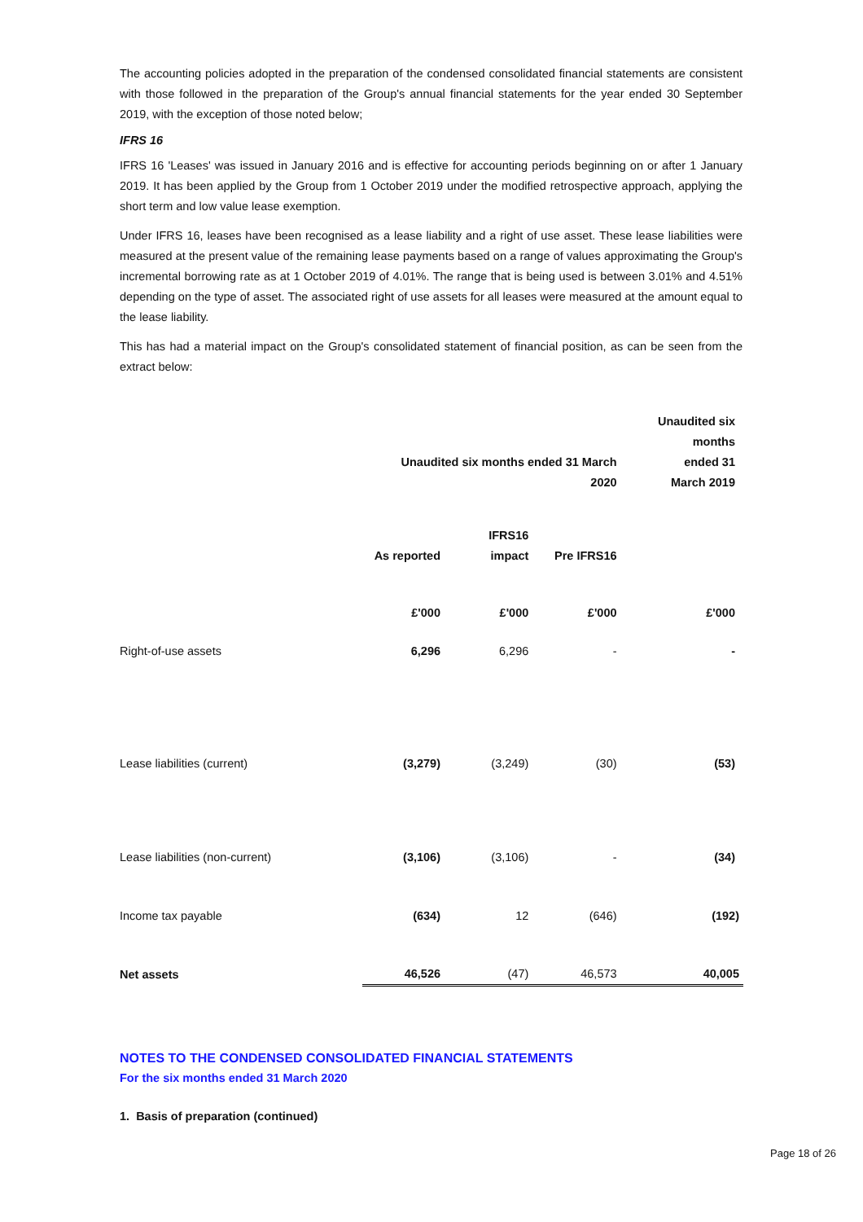The accounting policies adopted in the preparation of the condensed consolidated financial statements are consistent with those followed in the preparation of the Group's annual financial statements for the year ended 30 September 2019, with the exception of those noted below;
IFRS 16
IFRS 16 'Leases' was issued in January 2016 and is effective for accounting periods beginning on or after 1 January 2019. It has been applied by the Group from 1 October 2019 under the modified retrospective approach, applying the short term and low value lease exemption.
Under IFRS 16, leases have been recognised as a lease liability and a right of use asset. These lease liabilities were measured at the present value of the remaining lease payments based on a range of values approximating the Group's incremental borrowing rate as at 1 October 2019 of 4.01%. The range that is being used is between 3.01% and 4.51% depending on the type of asset. The associated right of use assets for all leases were measured at the amount equal to the lease liability.
This has had a material impact on the Group's consolidated statement of financial position, as can be seen from the extract below:
| | Unaudited six months ended 31 March 2020 | | | Unaudited six months ended 31 March 2019 |
| --- | --- | --- | --- | --- |
| | As reported | IFRS16 impact | Pre IFRS16 | |
| | £'000 | £'000 | £'000 | £'000 |
| Right-of-use assets | 6,296 | 6,296 | - | - |
| Lease liabilities (current) | (3,279) | (3,249) | (30) | (53) |
| Lease liabilities (non-current) | (3,106) | (3,106) | - | (34) |
| Income tax payable | (634) | 12 | (646) | (192) |
| Net assets | 46,526 | (47) | 46,573 | 40,005 |
NOTES TO THE CONDENSED CONSOLIDATED FINANCIAL STATEMENTS
For the six months ended 31 March 2020
1. Basis of preparation (continued)
Page 18 of 26